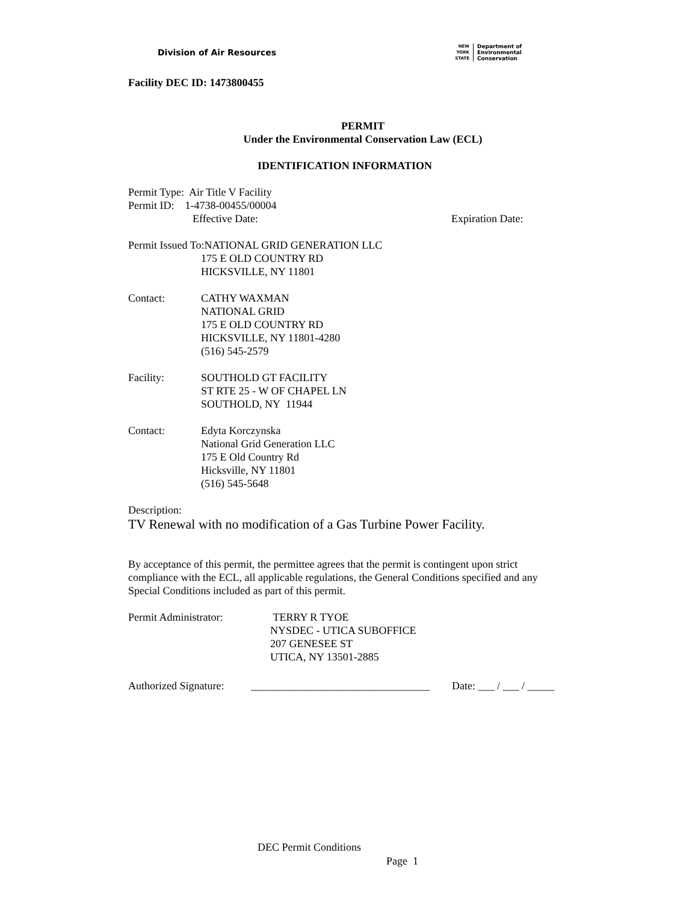Division of Air Resources
NEW
YORK
STATE
Department of
Environmental
Conservation
Facility DEC ID: 1473800455
PERMIT
Under the Environmental Conservation Law (ECL)
IDENTIFICATION INFORMATION
Permit Type: Air Title V Facility
Permit ID: 1-4738-00455/00004
Effective Date: Expiration Date:
Permit Issued To:NATIONAL GRID GENERATION LLC
175 E OLD COUNTRY RD
HICKSVILLE, NY 11801
Contact: CATHY WAXMAN
NATIONAL GRID
175 E OLD COUNTRY RD
HICKSVILLE, NY 11801-4280
(516) 545-2579
Facility: SOUTHOLD GT FACILITY
ST RTE 25 - W OF CHAPEL LN
SOUTHOLD, NY 11944
Contact: Edyta Korczynska
National Grid Generation LLC
175 E Old Country Rd
Hicksville, NY 11801
(516) 545-5648
Description:
TV Renewal with no modification of a Gas Turbine Power Facility.
By acceptance of this permit, the permittee agrees that the permit is contingent upon strict compliance with the ECL, all applicable regulations, the General Conditions specified and any Special Conditions included as part of this permit.
Permit Administrator: TERRY R TYOE
NYSDEC - UTICA SUBOFFICE
207 GENESEE ST
UTICA, NY 13501-2885
Authorized Signature: _________________________________ Date: ___ / ___ / _____
DEC Permit Conditions
Page 1